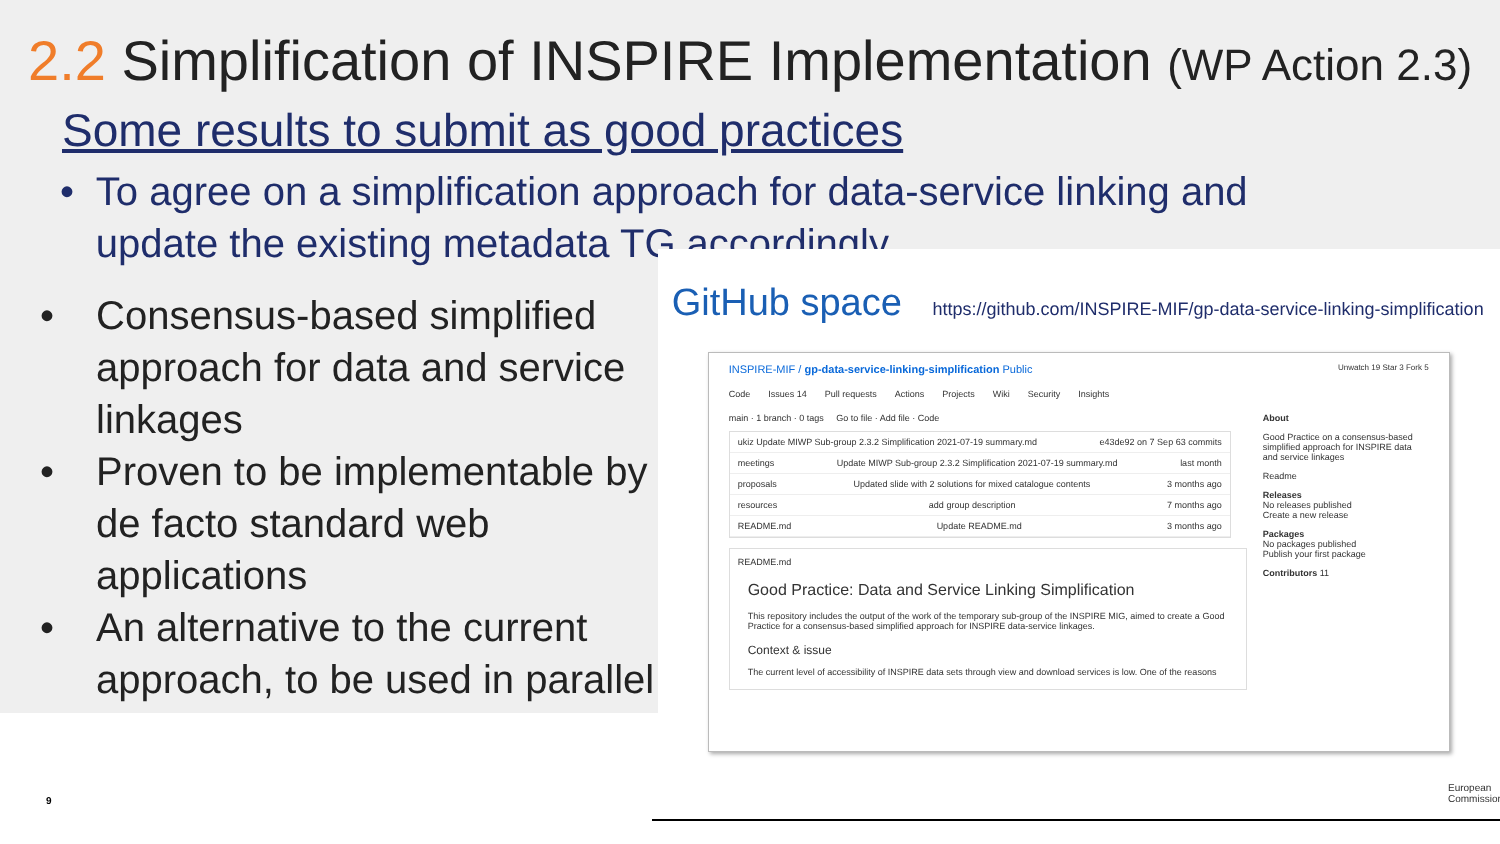2.2 Simplification of INSPIRE Implementation (WP Action 2.3)
Some results to submit as good practices
• To agree on a simplification approach for data-service linking and update the existing metadata TG accordingly.
• Consensus-based simplified approach for data and service linkages
• Proven to be implementable by de facto standard web applications
• An alternative to the current approach, to be used in parallel
GitHub space https://github.com/INSPIRE-MIF/gp-data-service-linking-simplification
INSPIRE-MIF / gp-data-service-linking-simplification Public Unwatch 19 Star 3 Fork 5
Code Issues 14 Pull requests Actions Projects Wiki Security Insights
main · 1 branch · 0 tags Go to file · Add file · Code
ukiz Update MIWP Sub-group 2.3.2 Simplification 2021-07-19 summary.md e43de92 on 7 Sep 63 commits
meetings Update MIWP Sub-group 2.3.2 Simplification 2021-07-19 summary.md last month
proposals Updated slide with 2 solutions for mixed catalogue contents 3 months ago
resources add group description 7 months ago
README.md Update README.md 3 months ago
README.md
Good Practice: Data and Service Linking Simplification
This repository includes the output of the work of the temporary sub-group of the INSPIRE MIG, aimed to create a Good Practice for a consensus-based simplified approach for INSPIRE data-service linkages.
Context & issue
The current level of accessibility of INSPIRE data sets through view and download services is low. One of the reasons
About
Good Practice on a consensus-based simplified approach for INSPIRE data and service linkages
Readme
Releases
No releases published
Create a new release
Packages
No packages published
Publish your first package
Contributors 11
9
European
Commission